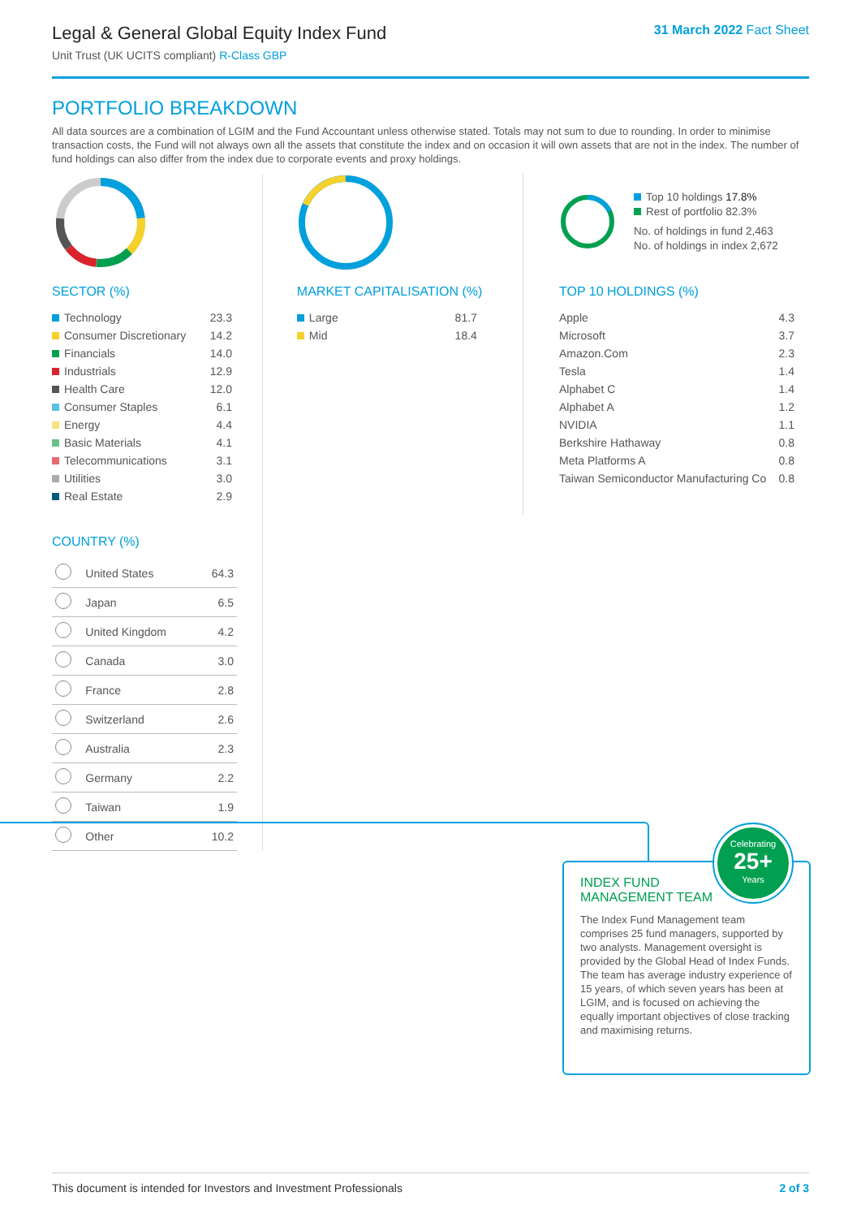Legal & General Global Equity Index Fund
Unit Trust (UK UCITS compliant) R-Class GBP
31 March 2022 Fact Sheet
PORTFOLIO BREAKDOWN
All data sources are a combination of LGIM and the Fund Accountant unless otherwise stated. Totals may not sum to due to rounding. In order to minimise transaction costs, the Fund will not always own all the assets that constitute the index and on occasion it will own assets that are not in the index. The number of fund holdings can also differ from the index due to corporate events and proxy holdings.
SECTOR (%)
| Technology | 23.3 |
| Consumer Discretionary | 14.2 |
| Financials | 14.0 |
| Industrials | 12.9 |
| Health Care | 12.0 |
| Consumer Staples | 6.1 |
| Energy | 4.4 |
| Basic Materials | 4.1 |
| Telecommunications | 3.1 |
| Utilities | 3.0 |
| Real Estate | 2.9 |
COUNTRY (%)
| | United States | 64.3 |
| | Japan | 6.5 |
| | United Kingdom | 4.2 |
| | Canada | 3.0 |
| | France | 2.8 |
| | Switzerland | 2.6 |
| | Australia | 2.3 |
| | Germany | 2.2 |
| | Taiwan | 1.9 |
| | Other | 10.2 |
MARKET CAPITALISATION (%)
| Large | 81.7 |
| Mid | 18.4 |
Top 10 holdings 17.8%
Rest of portfolio 82.3%
No. of holdings in fund 2,463
No. of holdings in index 2,672
TOP 10 HOLDINGS (%)
| Apple | 4.3 |
| Microsoft | 3.7 |
| Amazon.Com | 2.3 |
| Tesla | 1.4 |
| Alphabet C | 1.4 |
| Alphabet A | 1.2 |
| NVIDIA | 1.1 |
| Berkshire Hathaway | 0.8 |
| Meta Platforms A | 0.8 |
| Taiwan Semiconductor Manufacturing Co | 0.8 |
INDEX FUND
MANAGEMENT TEAM
The Index Fund Management team comprises 25 fund managers, supported by two analysts. Management oversight is provided by the Global Head of Index Funds. The team has average industry experience of 15 years, of which seven years has been at LGIM, and is focused on achieving the equally important objectives of close tracking and maximising returns.
Celebrating
25+
Years
This document is intended for Investors and Investment Professionals 2 of 3